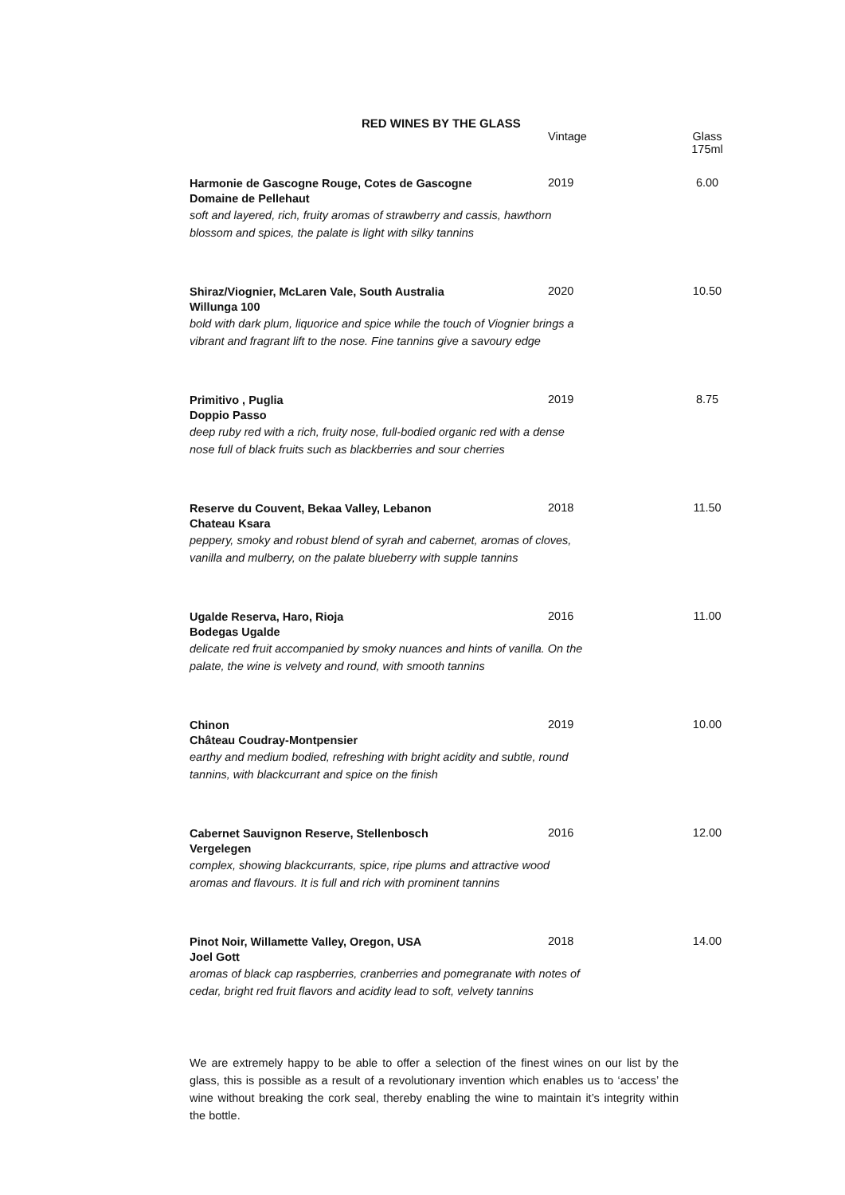RED WINES BY THE GLASS
| | Vintage | Glass 175ml |
| Harmonie de Gascogne Rouge, Cotes de Gascogne Domaine de Pellehaut | 2019 | 6.00 |
| soft and layered, rich, fruity aromas of strawberry and cassis, hawthorn blossom and spices, the palate is light with silky tannins | | |
| Shiraz/Viognier, McLaren Vale, South Australia Willunga 100 | 2020 | 10.50 |
| bold with dark plum, liquorice and spice while the touch of Viognier brings a vibrant and fragrant lift to the nose. Fine tannins give a savoury edge | | |
| Primitivo , Puglia Doppio Passo | 2019 | 8.75 |
| deep ruby red with a rich, fruity nose, full-bodied organic red with a dense nose full of black fruits such as blackberries and sour cherries | | |
| Reserve du Couvent, Bekaa Valley, Lebanon Chateau Ksara | 2018 | 11.50 |
| peppery, smoky and robust blend of syrah and cabernet, aromas of cloves, vanilla and mulberry, on the palate blueberry with supple tannins | | |
| Ugalde Reserva, Haro, Rioja Bodegas Ugalde | 2016 | 11.00 |
| delicate red fruit accompanied by smoky nuances and hints of vanilla. On the palate, the wine is velvety and round, with smooth tannins | | |
| Chinon Château Coudray-Montpensier | 2019 | 10.00 |
| earthy and medium bodied, refreshing with bright acidity and subtle, round tannins, with blackcurrant and spice on the finish | | |
| Cabernet Sauvignon Reserve, Stellenbosch Vergelegen | 2016 | 12.00 |
| complex, showing blackcurrants, spice, ripe plums and attractive wood aromas and flavours. It is full and rich with prominent tannins | | |
| Pinot Noir, Willamette Valley, Oregon, USA Joel Gott | 2018 | 14.00 |
| aromas of black cap raspberries, cranberries and pomegranate with notes of cedar, bright red fruit flavors and acidity lead to soft, velvety tannins | | |
We are extremely happy to be able to offer a selection of the finest wines on our list by the glass, this is possible as a result of a revolutionary invention which enables us to ‘access’ the wine without breaking the cork seal, thereby enabling the wine to maintain it’s integrity within the bottle.